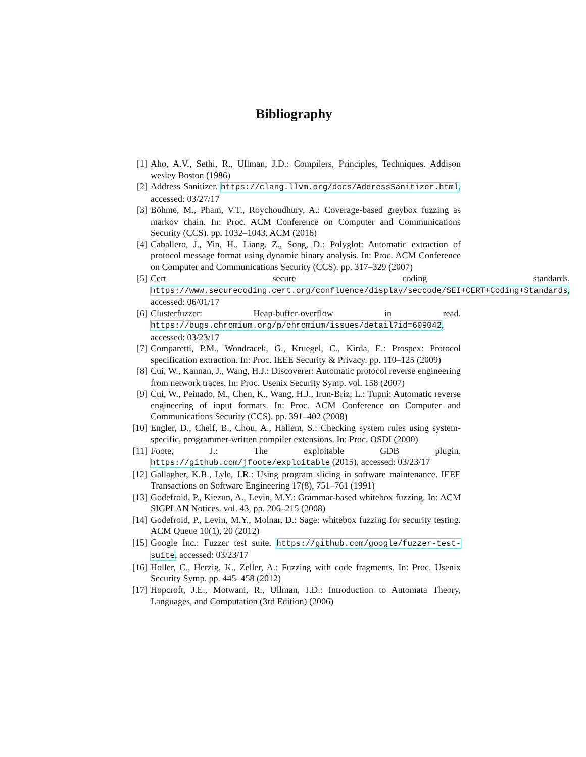Bibliography
[1] Aho, A.V., Sethi, R., Ullman, J.D.: Compilers, Principles, Techniques. Addison wesley Boston (1986)
[2] Address Sanitizer. https://clang.llvm.org/docs/AddressSanitizer.html, accessed: 03/27/17
[3] Böhme, M., Pham, V.T., Roychoudhury, A.: Coverage-based greybox fuzzing as markov chain. In: Proc. ACM Conference on Computer and Communications Security (CCS). pp. 1032–1043. ACM (2016)
[4] Caballero, J., Yin, H., Liang, Z., Song, D.: Polyglot: Automatic extraction of protocol message format using dynamic binary analysis. In: Proc. ACM Conference on Computer and Communications Security (CCS). pp. 317–329 (2007)
[5] Cert secure coding standards. https://www.securecoding.cert.org/confluence/display/seccode/SEI+CERT+Coding+Standards, accessed: 06/01/17
[6] Clusterfuzzer: Heap-buffer-overflow in read. https://bugs.chromium.org/p/chromium/issues/detail?id=609042, accessed: 03/23/17
[7] Comparetti, P.M., Wondracek, G., Kruegel, C., Kirda, E.: Prospex: Protocol specification extraction. In: Proc. IEEE Security & Privacy. pp. 110–125 (2009)
[8] Cui, W., Kannan, J., Wang, H.J.: Discoverer: Automatic protocol reverse engineering from network traces. In: Proc. Usenix Security Symp. vol. 158 (2007)
[9] Cui, W., Peinado, M., Chen, K., Wang, H.J., Irun-Briz, L.: Tupni: Automatic reverse engineering of input formats. In: Proc. ACM Conference on Computer and Communications Security (CCS). pp. 391–402 (2008)
[10]
Engler, D., Chelf, B., Chou, A., Hallem, S.: Checking system rules using system-specific, programmer-written compiler extensions. In: Proc. OSDI (2000)
[11]
Foote, J.: The exploitable GDB plugin. https://github.com/jfoote/exploitable (2015), accessed: 03/23/17
[12]
Gallagher, K.B., Lyle, J.R.: Using program slicing in software maintenance. IEEE Transactions on Software Engineering 17(8), 751–761 (1991)
[13]
Godefroid, P., Kiezun, A., Levin, M.Y.: Grammar-based whitebox fuzzing. In: ACM SIGPLAN Notices. vol. 43, pp. 206–215 (2008)
[14]
Godefroid, P., Levin, M.Y., Molnar, D.: Sage: whitebox fuzzing for security testing. ACM Queue 10(1), 20 (2012)
[15]
Google Inc.: Fuzzer test suite. https://github.com/google/fuzzer-test-suite, accessed: 03/23/17
[16]
Holler, C., Herzig, K., Zeller, A.: Fuzzing with code fragments. In: Proc. Usenix Security Symp. pp. 445–458 (2012)
[17]
Hopcroft, J.E., Motwani, R., Ullman, J.D.: Introduction to Automata Theory, Languages, and Computation (3rd Edition) (2006)